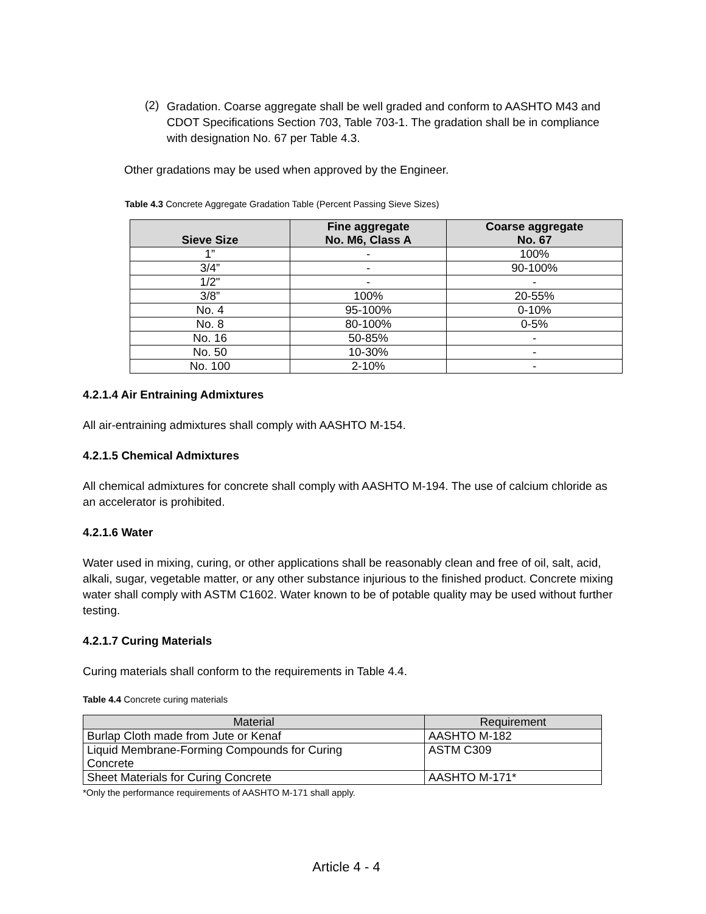(2)
Gradation. Coarse aggregate shall be well graded and conform to AASHTO M43 and CDOT Specifications Section 703, Table 703-1. The gradation shall be in compliance with designation No. 67 per Table 4.3.
Other gradations may be used when approved by the Engineer.
Table 4.3 Concrete Aggregate Gradation Table (Percent Passing Sieve Sizes)
| Sieve Size | Fine aggregate No. M6, Class A | Coarse aggregate No. 67 |
| --- | --- | --- |
| 1” | - | 100% |
| 3/4” | - | 90-100% |
| 1/2" | - | - |
| 3/8” | 100% | 20-55% |
| No. 4 | 95-100% | 0-10% |
| No. 8 | 80-100% | 0-5% |
| No. 16 | 50-85% | - |
| No. 50 | 10-30% | - |
| No. 100 | 2-10% | - |
4.2.1.4 Air Entraining Admixtures
All air-entraining admixtures shall comply with AASHTO M-154.
4.2.1.5 Chemical Admixtures
All chemical admixtures for concrete shall comply with AASHTO M-194. The use of calcium chloride as an accelerator is prohibited.
4.2.1.6 Water
Water used in mixing, curing, or other applications shall be reasonably clean and free of oil, salt, acid, alkali, sugar, vegetable matter, or any other substance injurious to the finished product. Concrete mixing water shall comply with ASTM C1602. Water known to be of potable quality may be used without further testing.
4.2.1.7 Curing Materials
Curing materials shall conform to the requirements in Table 4.4.
Table 4.4 Concrete curing materials
| Material | Requirement |
| --- | --- |
| Burlap Cloth made from Jute or Kenaf | AASHTO M-182 |
| Liquid Membrane-Forming Compounds for Curing Concrete | ASTM C309 |
| Sheet Materials for Curing Concrete | AASHTO M-171* |
*Only the performance requirements of AASHTO M-171 shall apply.
Article 4 - 4